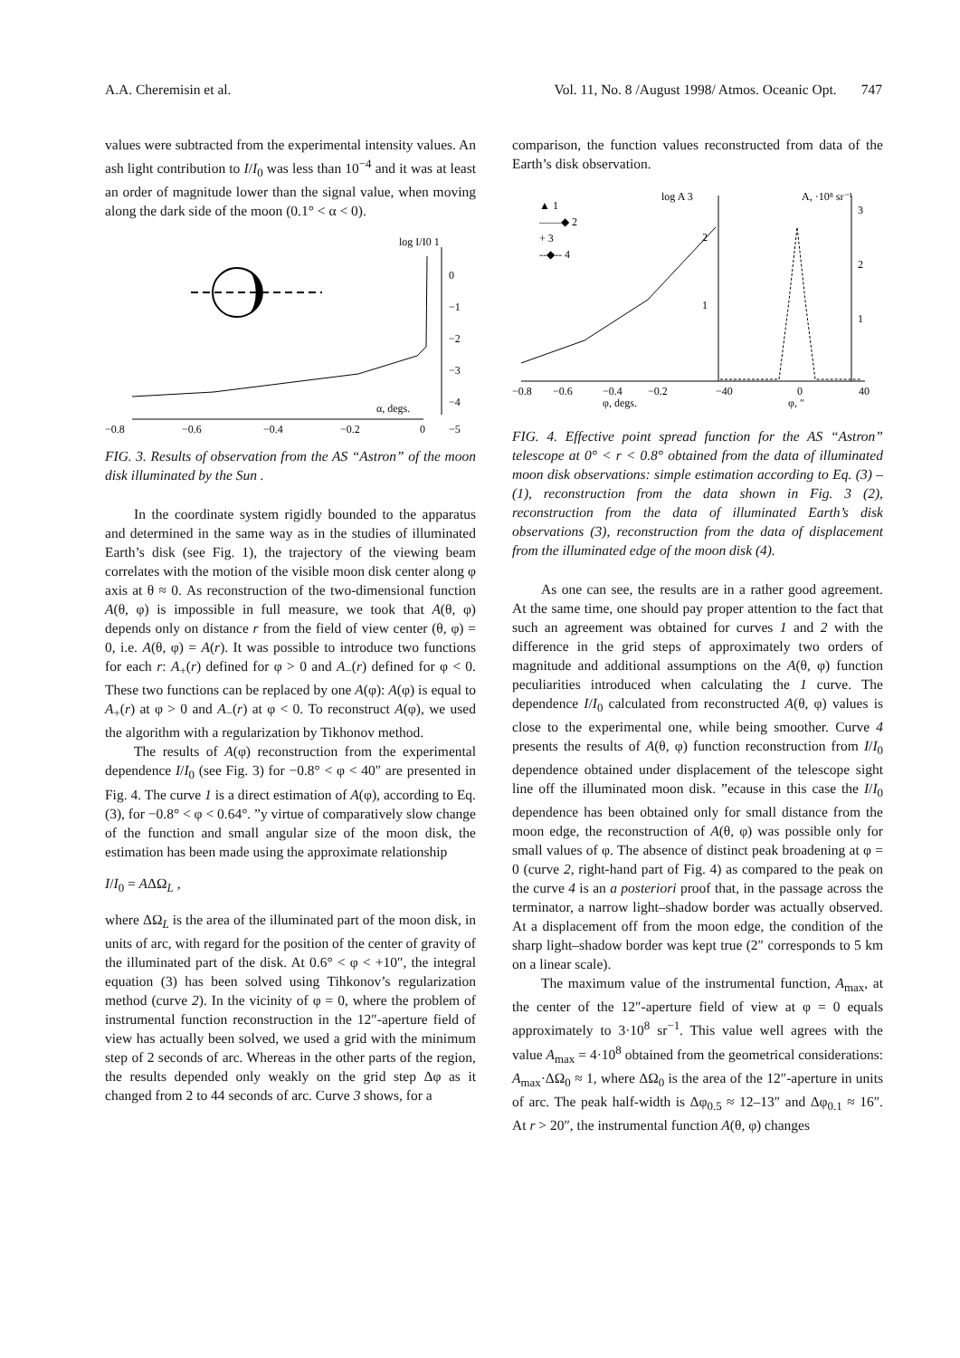A.A. Cheremisin et al. Vol. 11, No. 8 /August 1998/ Atmos. Oceanic Opt. 747
values were subtracted from the experimental intensity values. An ash light contribution to I/I<sub>0</sub> was less than 10<sup>−4</sup> and it was at least an order of magnitude lower than the signal value, when moving along the dark side of the moon (0.1° < α < 0).
log I/I0 1
0
−1
−2
−3
−4
−5
−0.8
−0.6
−0.4
−0.2
0
α, degs.
FIG. 3. Results of observation from the AS “Astron” of the moon disk illuminated by the Sun .
In the coordinate system rigidly bounded to the apparatus and determined in the same way as in the studies of illuminated Earth’s disk (see Fig. 1), the trajectory of the viewing beam correlates with the motion of the visible moon disk center along φ axis at θ ≈ 0. As reconstruction of the two-dimensional function A(θ, φ) is impossible in full measure, we took that A(θ, φ) depends only on distance r from the field of view center (θ, φ) = 0, i.e. A(θ, φ) = A(r). It was possible to introduce two functions for each r: A<sub>+</sub>(r) defined for φ > 0 and A<sub>−</sub>(r) defined for φ < 0. These two functions can be replaced by one A(φ): A(φ) is equal to A<sub>+</sub>(r) at φ > 0 and A<sub>−</sub>(r) at φ < 0. To reconstruct A(φ), we used the algorithm with a regularization by Tikhonov method.
The results of A(φ) reconstruction from the experimental dependence I/I<sub>0</sub> (see Fig. 3) for −0.8° < φ < 40″ are presented in Fig. 4. The curve 1 is a direct estimation of A(φ), according to Eq. (3), for −0.8° < φ < 0.64°. ”y virtue of comparatively slow change of the function and small angular size of the moon disk, the estimation has been made using the approximate relationship
I/I<sub>0</sub> = AΔΩ<sub>L</sub> ,
where ΔΩ<sub>L</sub> is the area of the illuminated part of the moon disk, in units of arc, with regard for the position of the center of gravity of the illuminated part of the disk. At 0.6° < φ < +10″, the integral equation (3) has been solved using Tihkonov’s regularization method (curve 2). In the vicinity of φ = 0, where the problem of instrumental function reconstruction in the 12″-aperture field of view has actually been solved, we used a grid with the minimum step of 2 seconds of arc. Whereas in the other parts of the region, the results depended only weakly on the grid step Δφ as it changed from 2 to 44 seconds of arc. Curve 3 shows, for a
comparison, the function values reconstructed from data of the Earth’s disk observation.
log A 3
A, ·10⁸ sr⁻¹
▲ 1
——◆ 2
+ 3
--◆-- 4
2
1
3
2
1
−0.8
−0.6
−0.4
−0.2
−40
0
40
φ, degs.
φ, ″
FIG. 4. Effective point spread function for the AS “Astron” telescope at 0° < r < 0.8° obtained from the data of illuminated moon disk observations: simple estimation according to Eq. (3) – (1), reconstruction from the data shown in Fig. 3 (2), reconstruction from the data of illuminated Earth’s disk observations (3), reconstruction from the data of displacement from the illuminated edge of the moon disk (4).
As one can see, the results are in a rather good agreement. At the same time, one should pay proper attention to the fact that such an agreement was obtained for curves 1 and 2 with the difference in the grid steps of approximately two orders of magnitude and additional assumptions on the A(θ, φ) function peculiarities introduced when calculating the 1 curve. The dependence I/I<sub>0</sub> calculated from reconstructed A(θ, φ) values is close to the experimental one, while being smoother. Curve 4 presents the results of A(θ, φ) function reconstruction from I/I<sub>0</sub> dependence obtained under displacement of the telescope sight line off the illuminated moon disk. ”ecause in this case the I/I<sub>0</sub> dependence has been obtained only for small distance from the moon edge, the reconstruction of A(θ, φ) was possible only for small values of φ. The absence of distinct peak broadening at φ = 0 (curve 2, right-hand part of Fig. 4) as compared to the peak on the curve 4 is an a posteriori proof that, in the passage across the terminator, a narrow light–shadow border was actually observed. At a displacement off from the moon edge, the condition of the sharp light–shadow border was kept true (2″ corresponds to 5 km on a linear scale).
The maximum value of the instrumental function, A<sub>max</sub>, at the center of the 12″-aperture field of view at φ = 0 equals approximately to 3·10<sup>8</sup> sr<sup>−1</sup>. This value well agrees with the value A<sub>max</sub> = 4·10<sup>8</sup> obtained from the geometrical considerations: A<sub>max</sub>·ΔΩ<sub>0</sub> ≈ 1, where ΔΩ<sub>0</sub> is the area of the 12″-aperture in units of arc. The peak half-width is Δφ<sub>0.5</sub> ≈ 12–13″ and Δφ<sub>0.1</sub> ≈ 16″. At r > 20″, the instrumental function A(θ, φ) changes